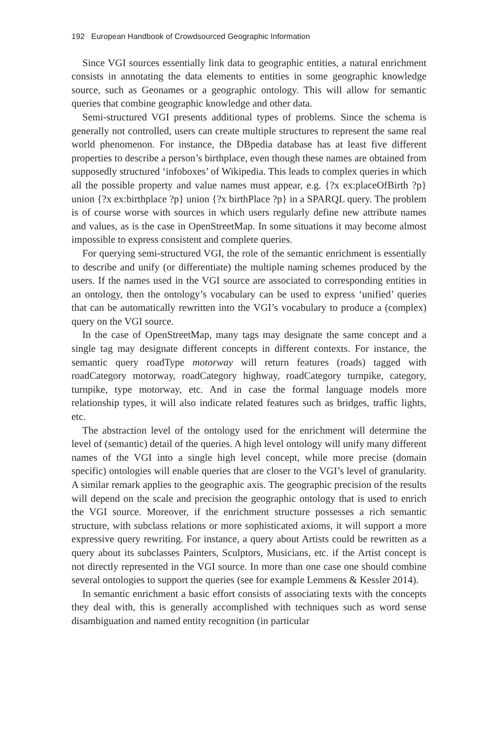192 European Handbook of Crowdsourced Geographic Information
Since VGI sources essentially link data to geographic entities, a natural enrichment consists in annotating the data elements to entities in some geographic knowledge source, such as Geonames or a geographic ontology. This will allow for semantic queries that combine geographic knowledge and other data.
Semi-structured VGI presents additional types of problems. Since the schema is generally not controlled, users can create multiple structures to represent the same real world phenomenon. For instance, the DBpedia database has at least five different properties to describe a person’s birthplace, even though these names are obtained from supposedly structured ‘infoboxes’ of Wikipedia. This leads to complex queries in which all the possible property and value names must appear, e.g. {?x ex:placeOfBirth ?p} union {?x ex:birthplace ?p} union {?x birthPlace ?p} in a SPARQL query. The problem is of course worse with sources in which users regularly define new attribute names and values, as is the case in OpenStreetMap. In some situations it may become almost impossible to express consistent and complete queries.
For querying semi-structured VGI, the role of the semantic enrichment is essentially to describe and unify (or differentiate) the multiple naming schemes produced by the users. If the names used in the VGI source are associated to corresponding entities in an ontology, then the ontology’s vocabulary can be used to express ‘unified’ queries that can be automatically rewritten into the VGI’s vocabulary to produce a (complex) query on the VGI source.
In the case of OpenStreetMap, many tags may designate the same concept and a single tag may designate different concepts in different contexts. For instance, the semantic query roadType motorway will return features (roads) tagged with roadCategory motorway, roadCategory highway, roadCategory turnpike, category, turnpike, type motorway, etc. And in case the formal language models more relationship types, it will also indicate related features such as bridges, traffic lights, etc.
The abstraction level of the ontology used for the enrichment will determine the level of (semantic) detail of the queries. A high level ontology will unify many different names of the VGI into a single high level concept, while more precise (domain specific) ontologies will enable queries that are closer to the VGI’s level of granularity. A similar remark applies to the geographic axis. The geographic precision of the results will depend on the scale and precision the geographic ontology that is used to enrich the VGI source. Moreover, if the enrichment structure possesses a rich semantic structure, with subclass relations or more sophisticated axioms, it will support a more expressive query rewriting. For instance, a query about Artists could be rewritten as a query about its subclasses Painters, Sculptors, Musicians, etc. if the Artist concept is not directly represented in the VGI source. In more than one case one should combine several ontologies to support the queries (see for example Lemmens & Kessler 2014).
In semantic enrichment a basic effort consists of associating texts with the concepts they deal with, this is generally accomplished with techniques such as word sense disambiguation and named entity recognition (in particular